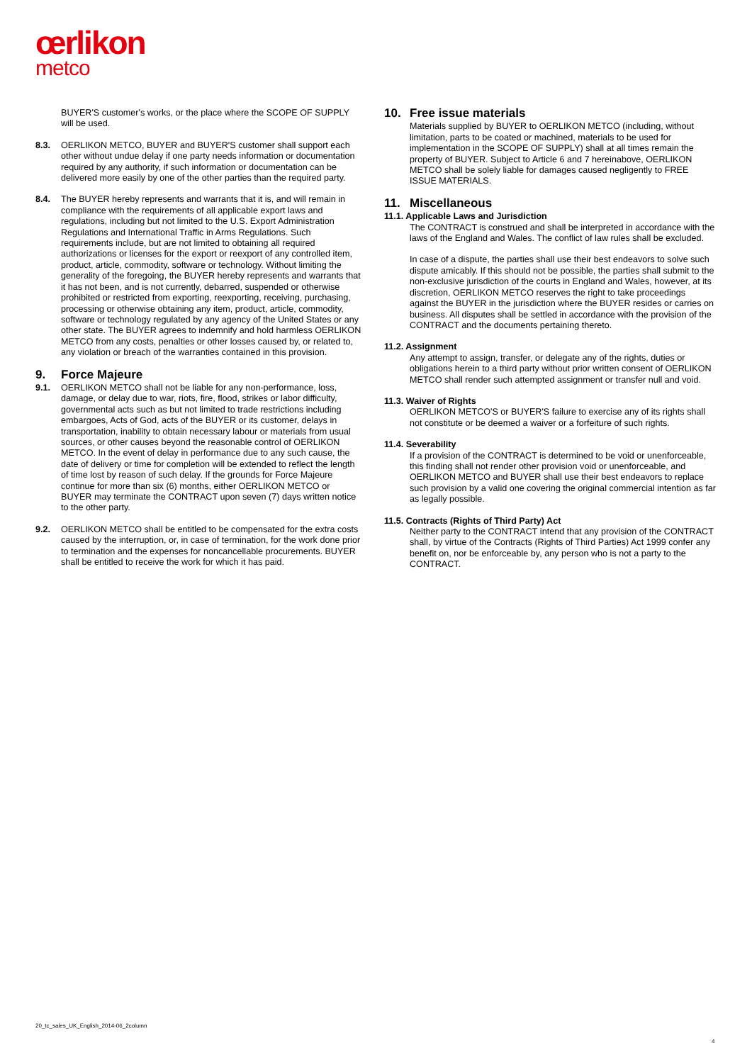œrlikon
metco
BUYER'S customer's works, or the place where the SCOPE OF SUPPLY will be used.
8.3. OERLIKON METCO, BUYER and BUYER'S customer shall support each other without undue delay if one party needs information or documentation required by any authority, if such information or documentation can be delivered more easily by one of the other parties than the required party.
8.4. The BUYER hereby represents and warrants that it is, and will remain in compliance with the requirements of all applicable export laws and regulations, including but not limited to the U.S. Export Administration Regulations and International Traffic in Arms Regulations. Such requirements include, but are not limited to obtaining all required authorizations or licenses for the export or reexport of any controlled item, product, article, commodity, software or technology. Without limiting the generality of the foregoing, the BUYER hereby represents and warrants that it has not been, and is not currently, debarred, suspended or otherwise prohibited or restricted from exporting, reexporting, receiving, purchasing, processing or otherwise obtaining any item, product, article, commodity, software or technology regulated by any agency of the United States or any other state. The BUYER agrees to indemnify and hold harmless OERLIKON METCO from any costs, penalties or other losses caused by, or related to, any violation or breach of the warranties contained in this provision.
9. Force Majeure
9.1. OERLIKON METCO shall not be liable for any non-performance, loss, damage, or delay due to war, riots, fire, flood, strikes or labor difficulty, governmental acts such as but not limited to trade restrictions including embargoes, Acts of God, acts of the BUYER or its customer, delays in transportation, inability to obtain necessary labour or materials from usual sources, or other causes beyond the reasonable control of OERLIKON METCO. In the event of delay in performance due to any such cause, the date of delivery or time for completion will be extended to reflect the length of time lost by reason of such delay. If the grounds for Force Majeure continue for more than six (6) months, either OERLIKON METCO or BUYER may terminate the CONTRACT upon seven (7) days written notice to the other party.
9.2. OERLIKON METCO shall be entitled to be compensated for the extra costs caused by the interruption, or, in case of termination, for the work done prior to termination and the expenses for noncancellable procurements. BUYER shall be entitled to receive the work for which it has paid.
10. Free issue materials
Materials supplied by BUYER to OERLIKON METCO (including, without limitation, parts to be coated or machined, materials to be used for implementation in the SCOPE OF SUPPLY) shall at all times remain the property of BUYER. Subject to Article 6 and 7 hereinabove, OERLIKON METCO shall be solely liable for damages caused negligently to FREE ISSUE MATERIALS.
11. Miscellaneous
11.1. Applicable Laws and Jurisdiction
The CONTRACT is construed and shall be interpreted in accordance with the laws of the England and Wales. The conflict of law rules shall be excluded.
In case of a dispute, the parties shall use their best endeavors to solve such dispute amicably. If this should not be possible, the parties shall submit to the non-exclusive jurisdiction of the courts in England and Wales, however, at its discretion, OERLIKON METCO reserves the right to take proceedings against the BUYER in the jurisdiction where the BUYER resides or carries on business. All disputes shall be settled in accordance with the provision of the CONTRACT and the documents pertaining thereto.
11.2. Assignment
Any attempt to assign, transfer, or delegate any of the rights, duties or obligations herein to a third party without prior written consent of OERLIKON METCO shall render such attempted assignment or transfer null and void.
11.3. Waiver of Rights
OERLIKON METCO'S or BUYER'S failure to exercise any of its rights shall not constitute or be deemed a waiver or a forfeiture of such rights.
11.4. Severability
If a provision of the CONTRACT is determined to be void or unenforceable, this finding shall not render other provision void or unenforceable, and OERLIKON METCO and BUYER shall use their best endeavors to replace such provision by a valid one covering the original commercial intention as far as legally possible.
11.5. Contracts (Rights of Third Party) Act
Neither party to the CONTRACT intend that any provision of the CONTRACT shall, by virtue of the Contracts (Rights of Third Parties) Act 1999 confer any benefit on, nor be enforceable by, any person who is not a party to the CONTRACT.
20_tc_sales_UK_English_2014-06_2column
4